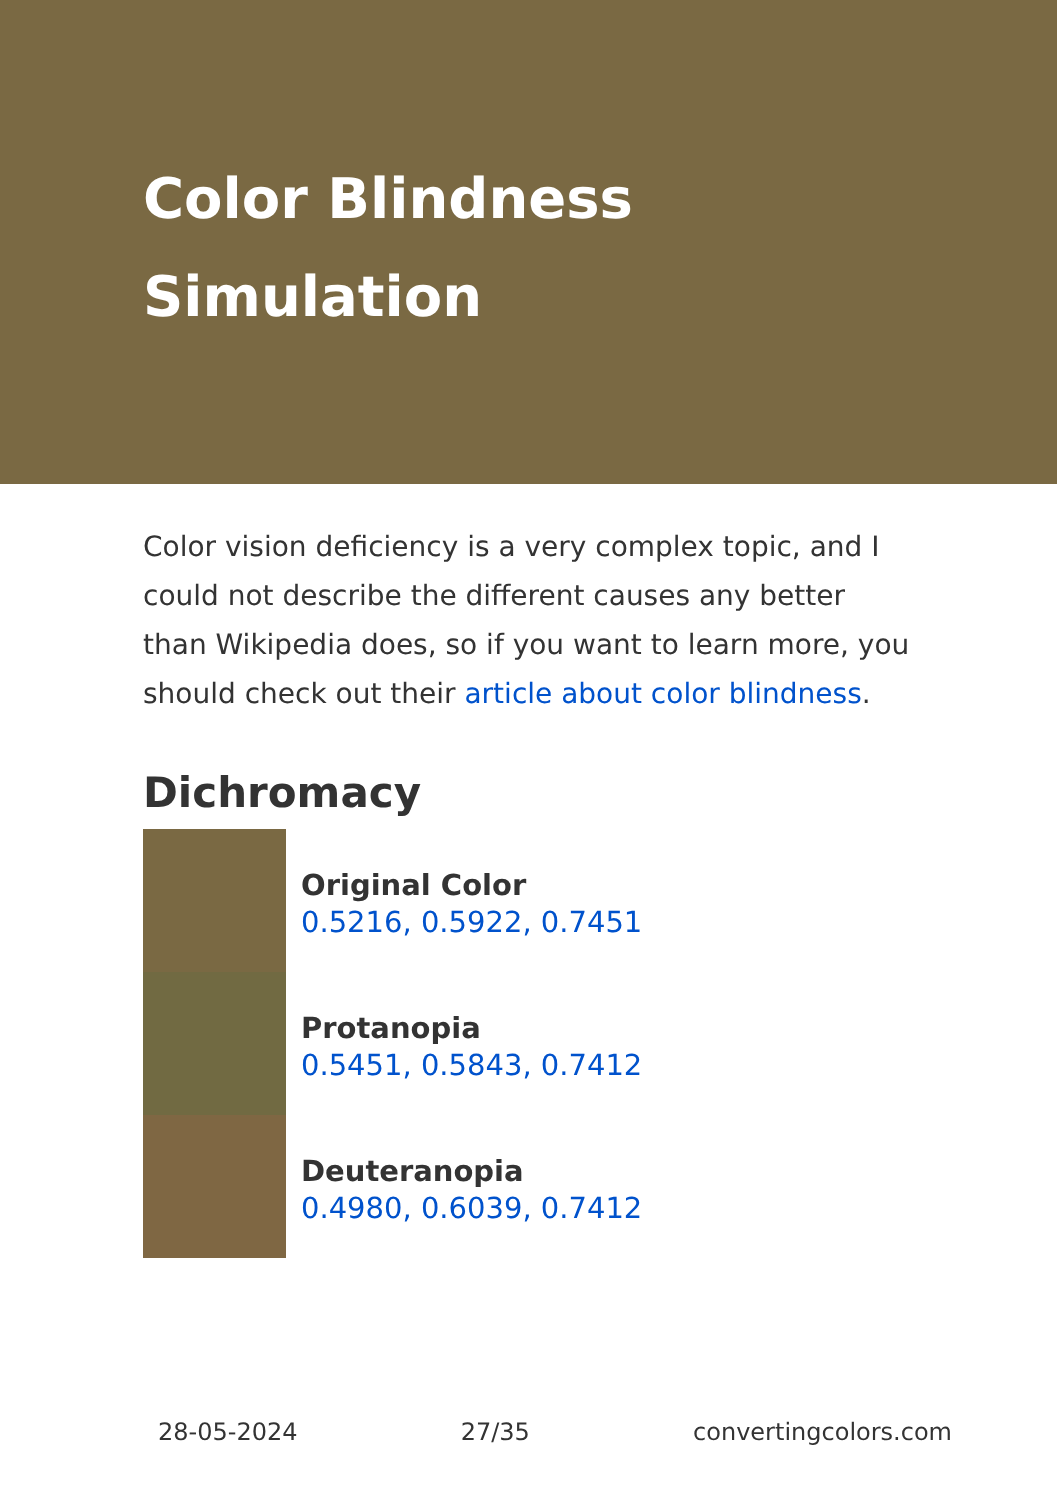Color Blindness Simulation
Color vision deficiency is a very complex topic, and I could not describe the different causes any better than Wikipedia does, so if you want to learn more, you should check out their article about color blindness.
Dichromacy
Original Color
0.5216, 0.5922, 0.7451
Protanopia
0.5451, 0.5843, 0.7412
Deuteranopia
0.4980, 0.6039, 0.7412
28-05-2024 27/35 convertingcolors.com